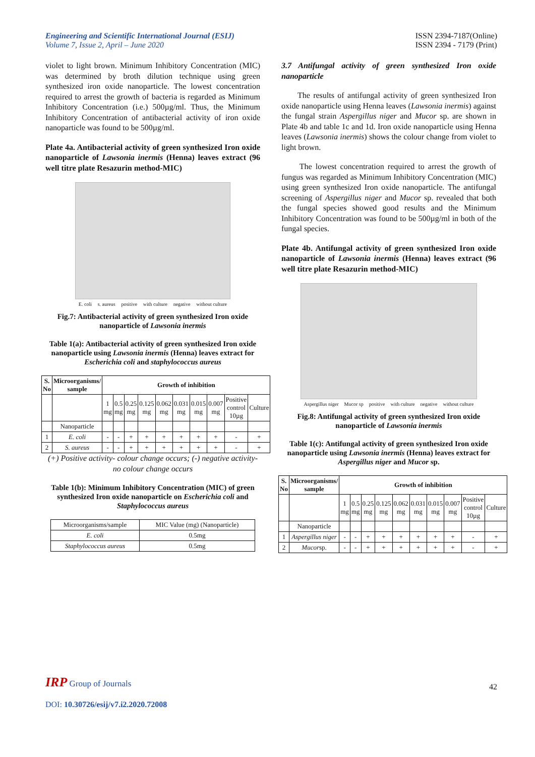Engineering and Scientific International Journal (ESIJ)
Volume 7, Issue 2, April – June 2020
ISSN 2394-7187(Online)
ISSN 2394 - 7179 (Print)
violet to light brown. Minimum Inhibitory Concentration (MIC) was determined by broth dilution technique using green synthesized iron oxide nanoparticle. The lowest concentration required to arrest the growth of bacteria is regarded as Minimum Inhibitory Concentration (i.e.) 500µg/ml. Thus, the Minimum Inhibitory Concentration of antibacterial activity of iron oxide nanoparticle was found to be 500µg/ml.
Plate 4a. Antibacterial activity of green synthesized Iron oxide nanoparticle of Lawsonia inermis (Henna) leaves extract (96 well titre plate Resazurin method-MIC)
E. coli s. aureus positive with culture negative without culture
Fig.7: Antibacterial activity of green synthesized Iron oxide nanoparticle of Lawsonia inermis
Table 1(a): Antibacterial activity of green synthesized Iron oxide nanoparticle using Lawsonia inermis (Henna) leaves extract for Escherichia coli and staphylococcus aureus
| S. No | Microorganisms/ sample | Growth of inhibition | | | | | | | | | |
| --- | --- | --- | --- | --- | --- | --- | --- | --- | --- | --- | --- |
| | | 1 mg | 0.5 mg | 0.25 mg | 0.125 mg | 0.062 mg | 0.031 mg | 0.015 mg | 0.007 mg | Positive control 10µg | Culture |
| | Nanoparticle | | | | | | | | | | |
| 1 | E. coli | - | - | + | + | + | + | + | + | - | + |
| 2 | S. aureus | - | - | + | + | + | + | + | + | - | + |
(+) Positive activity- colour change occurs; (-) negative activity- no colour change occurs
Table 1(b): Minimum Inhibitory Concentration (MIC) of green synthesized Iron oxide nanoparticle on Escherichia coli and Staphylococcus aureus
| Microorganisms/sample | MIC Value (mg) (Nanoparticle) |
| E. coli | 0.5mg |
| Staphylococcus aureus | 0.5mg |
3.7 Antifungal activity of green synthesized Iron oxide nanoparticle
The results of antifungal activity of green synthesized Iron oxide nanoparticle using Henna leaves (Lawsonia inermis) against the fungal strain Aspergillus niger and Mucor sp. are shown in Plate 4b and table 1c and 1d. Iron oxide nanoparticle using Henna leaves (Lawsonia inermis) shows the colour change from violet to light brown.
The lowest concentration required to arrest the growth of fungus was regarded as Minimum Inhibitory Concentration (MIC) using green synthesized Iron oxide nanoparticle. The antifungal screening of Aspergillus niger and Mucor sp. revealed that both the fungal species showed good results and the Minimum Inhibitory Concentration was found to be 500µg/ml in both of the fungal species.
Plate 4b. Antifungal activity of green synthesized Iron oxide nanoparticle of Lawsonia inermis (Henna) leaves extract (96 well titre plate Resazurin method-MIC)
Aspergillus niger Mucor sp positive with culture negative without culture
Fig.8: Antifungal activity of green synthesized Iron oxide nanoparticle of Lawsonia inermis
Table 1(c): Antifungal activity of green synthesized Iron oxide nanoparticle using Lawsonia inermis (Henna) leaves extract for Aspergillus niger and Mucor sp.
| S. No | Microorganisms/ sample | Growth of inhibition | | | | | | | | | |
| --- | --- | --- | --- | --- | --- | --- | --- | --- | --- | --- | --- |
| | | 1 mg | 0.5 mg | 0.25 mg | 0.125 mg | 0.062 mg | 0.031 mg | 0.015 mg | 0.007 mg | Positive control 10µg | Culture |
| | Nanoparticle | | | | | | | | | | |
| 1 | Aspergillus niger | - | - | + | + | + | + | + | + | - | + |
| 2 | Mucor sp. | - | - | + | + | + | + | + | + | - | + |
IRP Group of Journals
DOI: 10.30726/esij/v7.i2.2020.72008
42